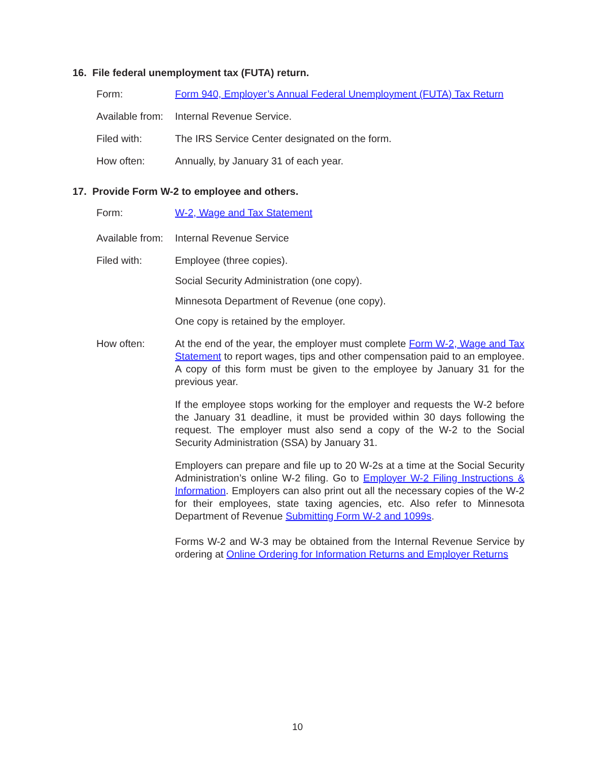16. File federal unemployment tax (FUTA) return.
Form: Form 940, Employer’s Annual Federal Unemployment (FUTA) Tax Return
Available from:
Internal Revenue Service.
Filed with: The IRS Service Center designated on the form.
How often: Annually, by January 31 of each year.
17. Provide Form W-2 to employee and others.
Form: W-2, Wage and Tax Statement
Available from:
Internal Revenue Service
Filed with: Employee (three copies).
Social Security Administration (one copy).
Minnesota Department of Revenue (one copy).
One copy is retained by the employer.
How often: At the end of the year, the employer must complete Form W-2, Wage and Tax Statement to report wages, tips and other compensation paid to an employee. A copy of this form must be given to the employee by January 31 for the previous year.
If the employee stops working for the employer and requests the W-2 before the January 31 deadline, it must be provided within 30 days following the request. The employer must also send a copy of the W-2 to the Social Security Administration (SSA) by January 31.
Employers can prepare and file up to 20 W-2s at a time at the Social Security Administration’s online W-2 filing. Go to Employer W-2 Filing Instructions & Information. Employers can also print out all the necessary copies of the W-2 for their employees, state taxing agencies, etc. Also refer to Minnesota Department of Revenue Submitting Form W-2 and 1099s.
Forms W-2 and W-3 may be obtained from the Internal Revenue Service by ordering at Online Ordering for Information Returns and Employer Returns
10